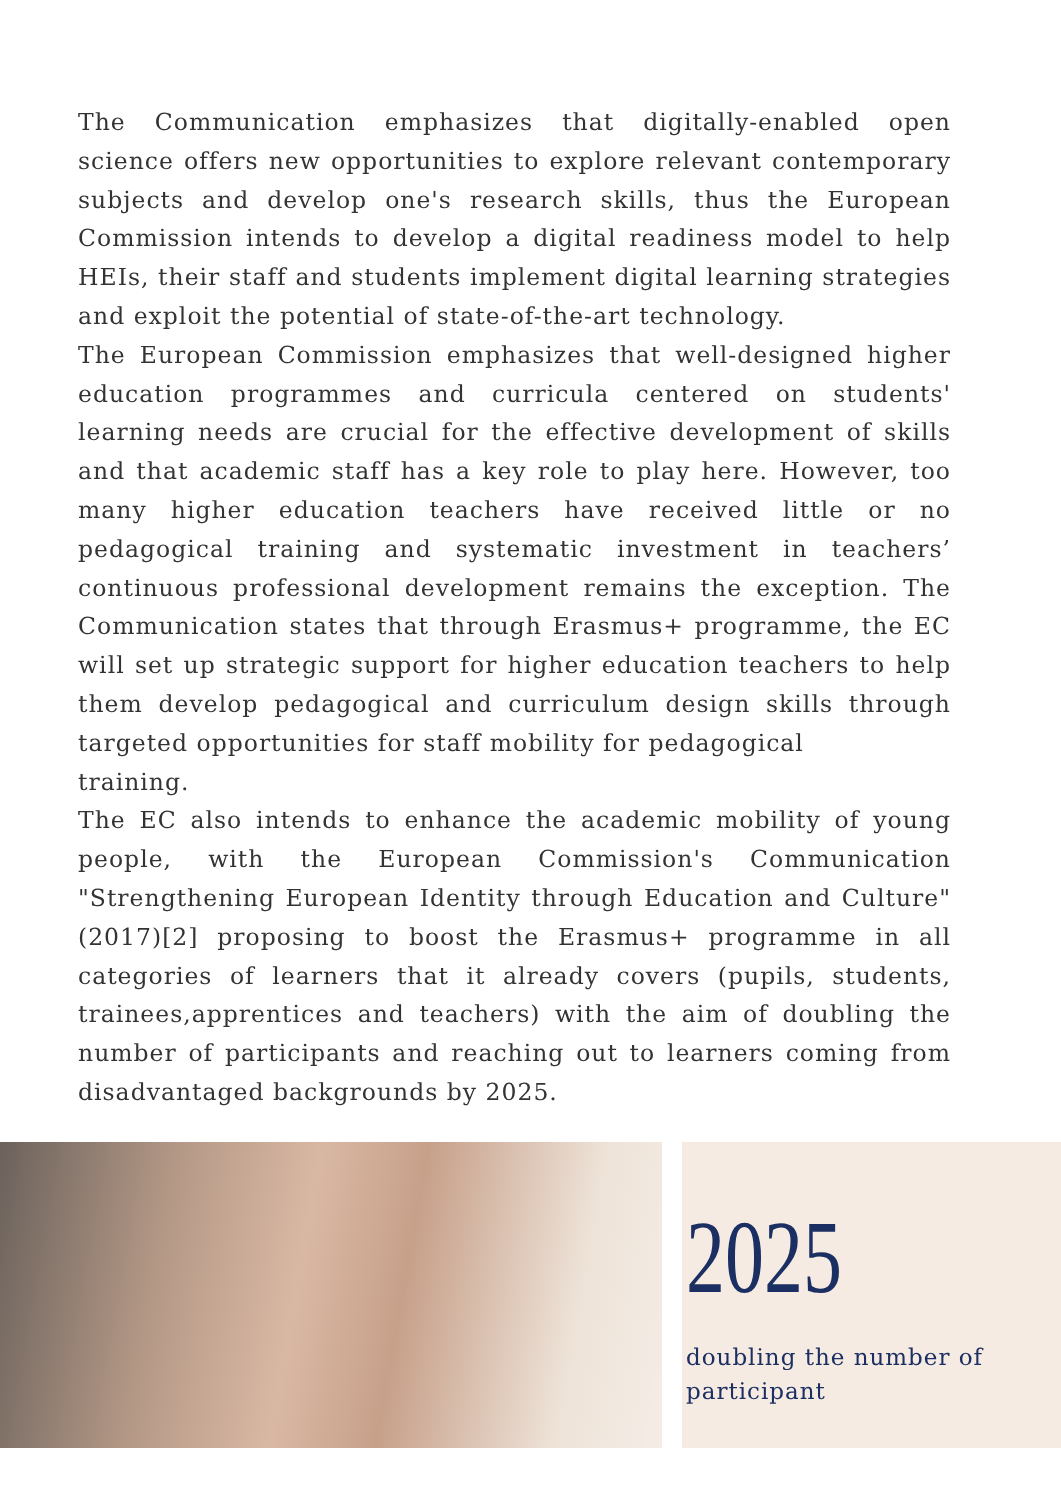The Communication emphasizes that digitally-enabled open science offers new opportunities to explore relevant contemporary subjects and develop one's research skills, thus the European Commission intends to develop a digital readiness model to help HEIs, their staff and students implement digital learning strategies and exploit the potential of state-of-the-art technology.
The European Commission emphasizes that well-designed higher education programmes and curricula centered on students' learning needs are crucial for the effective development of skills and that academic staff has a key role to play here. However, too many higher education teachers have received little or no pedagogical training and systematic investment in teachers’ continuous professional development remains the exception. The Communication states that through Erasmus+ programme, the EC will set up strategic support for higher education teachers to help them develop pedagogical and curriculum design skills through targeted opportunities for staff mobility for pedagogical
training.
The EC also intends to enhance the academic mobility of young people, with the European Commission's Communication "Strengthening European Identity through Education and Culture" (2017)[2] proposing to boost the Erasmus+ programme in all categories of learners that it already covers (pupils, students, trainees,apprentices and teachers) with the aim of doubling the number of participants and reaching out to learners coming from disadvantaged backgrounds by 2025.
2025
doubling the number of
participant